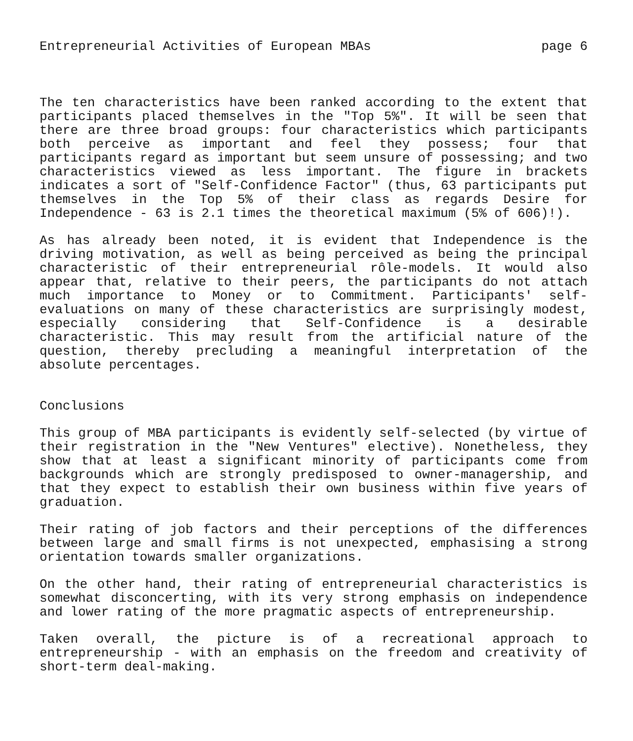Entrepreneurial Activities of European MBAs page 6
The ten characteristics have been ranked according to the extent that participants placed themselves in the "Top 5%". It will be seen that there are three broad groups: four characteristics which participants both perceive as important and feel they possess; four that participants regard as important but seem unsure of possessing; and two characteristics viewed as less important. The figure in brackets indicates a sort of "Self-Confidence Factor" (thus, 63 participants put themselves in the Top 5% of their class as regards Desire for Independence - 63 is 2.1 times the theoretical maximum (5% of 606)!).
As has already been noted, it is evident that Independence is the driving motivation, as well as being perceived as being the principal characteristic of their entrepreneurial rôle-models. It would also appear that, relative to their peers, the participants do not attach much importance to Money or to Commitment. Participants' self-evaluations on many of these characteristics are surprisingly modest, especially considering that Self-Confidence is a desirable characteristic. This may result from the artificial nature of the question, thereby precluding a meaningful interpretation of the absolute percentages.
Conclusions
This group of MBA participants is evidently self-selected (by virtue of their registration in the "New Ventures" elective). Nonetheless, they show that at least a significant minority of participants come from backgrounds which are strongly predisposed to owner-managership, and that they expect to establish their own business within five years of graduation.
Their rating of job factors and their perceptions of the differences between large and small firms is not unexpected, emphasising a strong orientation towards smaller organizations.
On the other hand, their rating of entrepreneurial characteristics is somewhat disconcerting, with its very strong emphasis on independence and lower rating of the more pragmatic aspects of entrepreneurship.
Taken overall, the picture is of a recreational approach to entrepreneurship - with an emphasis on the freedom and creativity of short-term deal-making.